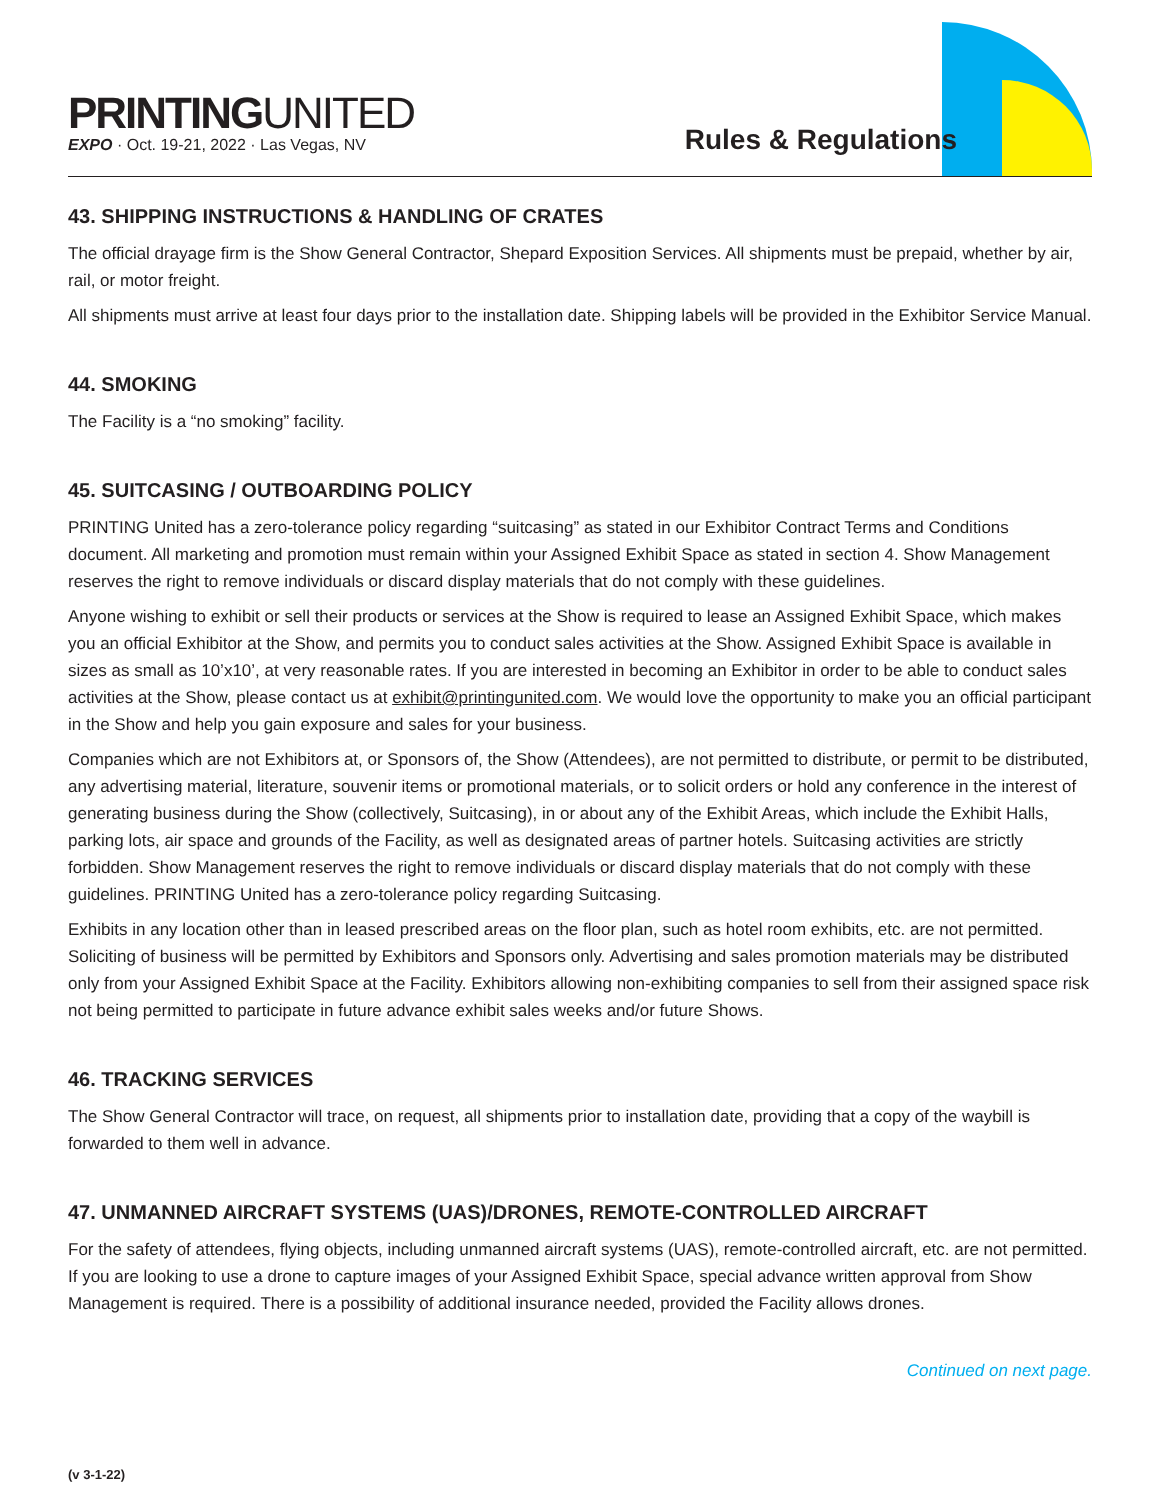PRINTINGUNITED
EXPO · Oct. 19-21, 2022 · Las Vegas, NV
Rules & Regulations
43. SHIPPING INSTRUCTIONS & HANDLING OF CRATES
The official drayage firm is the Show General Contractor, Shepard Exposition Services. All shipments must be prepaid, whether by air, rail, or motor freight.
All shipments must arrive at least four days prior to the installation date. Shipping labels will be provided in the Exhibitor Service Manual.
44. SMOKING
The Facility is a “no smoking” facility.
45. SUITCASING / OUTBOARDING POLICY
PRINTING United has a zero-tolerance policy regarding “suitcasing” as stated in our Exhibitor Contract Terms and Conditions document. All marketing and promotion must remain within your Assigned Exhibit Space as stated in section 4. Show Management reserves the right to remove individuals or discard display materials that do not comply with these guidelines.
Anyone wishing to exhibit or sell their products or services at the Show is required to lease an Assigned Exhibit Space, which makes you an official Exhibitor at the Show, and permits you to conduct sales activities at the Show. Assigned Exhibit Space is available in sizes as small as 10’x10’, at very reasonable rates. If you are interested in becoming an Exhibitor in order to be able to conduct sales activities at the Show, please contact us at exhibit@printingunited.com. We would love the opportunity to make you an official participant in the Show and help you gain exposure and sales for your business.
Companies which are not Exhibitors at, or Sponsors of, the Show (Attendees), are not permitted to distribute, or permit to be distributed, any advertising material, literature, souvenir items or promotional materials, or to solicit orders or hold any conference in the interest of generating business during the Show (collectively, Suitcasing), in or about any of the Exhibit Areas, which include the Exhibit Halls, parking lots, air space and grounds of the Facility, as well as designated areas of partner hotels. Suitcasing activities are strictly forbidden. Show Management reserves the right to remove individuals or discard display materials that do not comply with these guidelines. PRINTING United has a zero-tolerance policy regarding Suitcasing.
Exhibits in any location other than in leased prescribed areas on the floor plan, such as hotel room exhibits, etc. are not permitted. Soliciting of business will be permitted by Exhibitors and Sponsors only. Advertising and sales promotion materials may be distributed only from your Assigned Exhibit Space at the Facility. Exhibitors allowing non-exhibiting companies to sell from their assigned space risk not being permitted to participate in future advance exhibit sales weeks and/or future Shows.
46. TRACKING SERVICES
The Show General Contractor will trace, on request, all shipments prior to installation date, providing that a copy of the waybill is forwarded to them well in advance.
47. UNMANNED AIRCRAFT SYSTEMS (UAS)/DRONES, REMOTE-CONTROLLED AIRCRAFT
For the safety of attendees, flying objects, including unmanned aircraft systems (UAS), remote-controlled aircraft, etc. are not permitted. If you are looking to use a drone to capture images of your Assigned Exhibit Space, special advance written approval from Show Management is required. There is a possibility of additional insurance needed, provided the Facility allows drones.
Continued on next page.
(v 3-1-22)